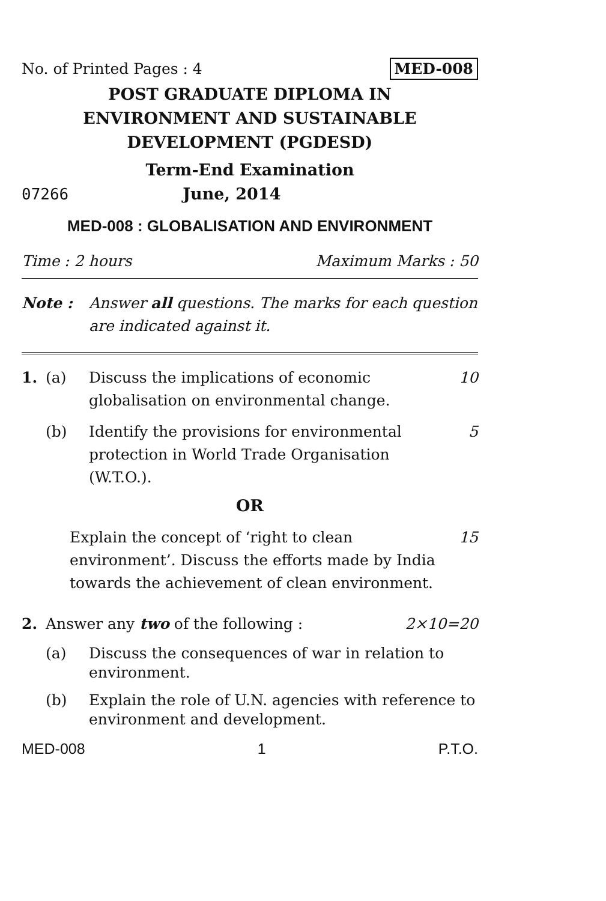No. of Printed Pages : 4 MED-008
POST GRADUATE DIPLOMA IN
ENVIRONMENT AND SUSTAINABLE
DEVELOPMENT (PGDESD)
Term-End Examination
07266 June, 2014
MED-008 : GLOBALISATION AND ENVIRONMENT
Time : 2 hours Maximum Marks : 50
Note : Answer all questions. The marks for each question are indicated against it.
1. (a) Discuss the implications of economic globalisation on environmental change. 10
(b) Identify the provisions for environmental protection in World Trade Organisation (W.T.O.). 5
OR
Explain the concept of ‘right to clean environment’. Discuss the efforts made by India towards the achievement of clean environment. 15
2. Answer any two of the following : 2×10=20
(a) Discuss the consequences of war in relation to environment.
(b) Explain the role of U.N. agencies with reference to environment and development.
MED-008 1 P.T.O.